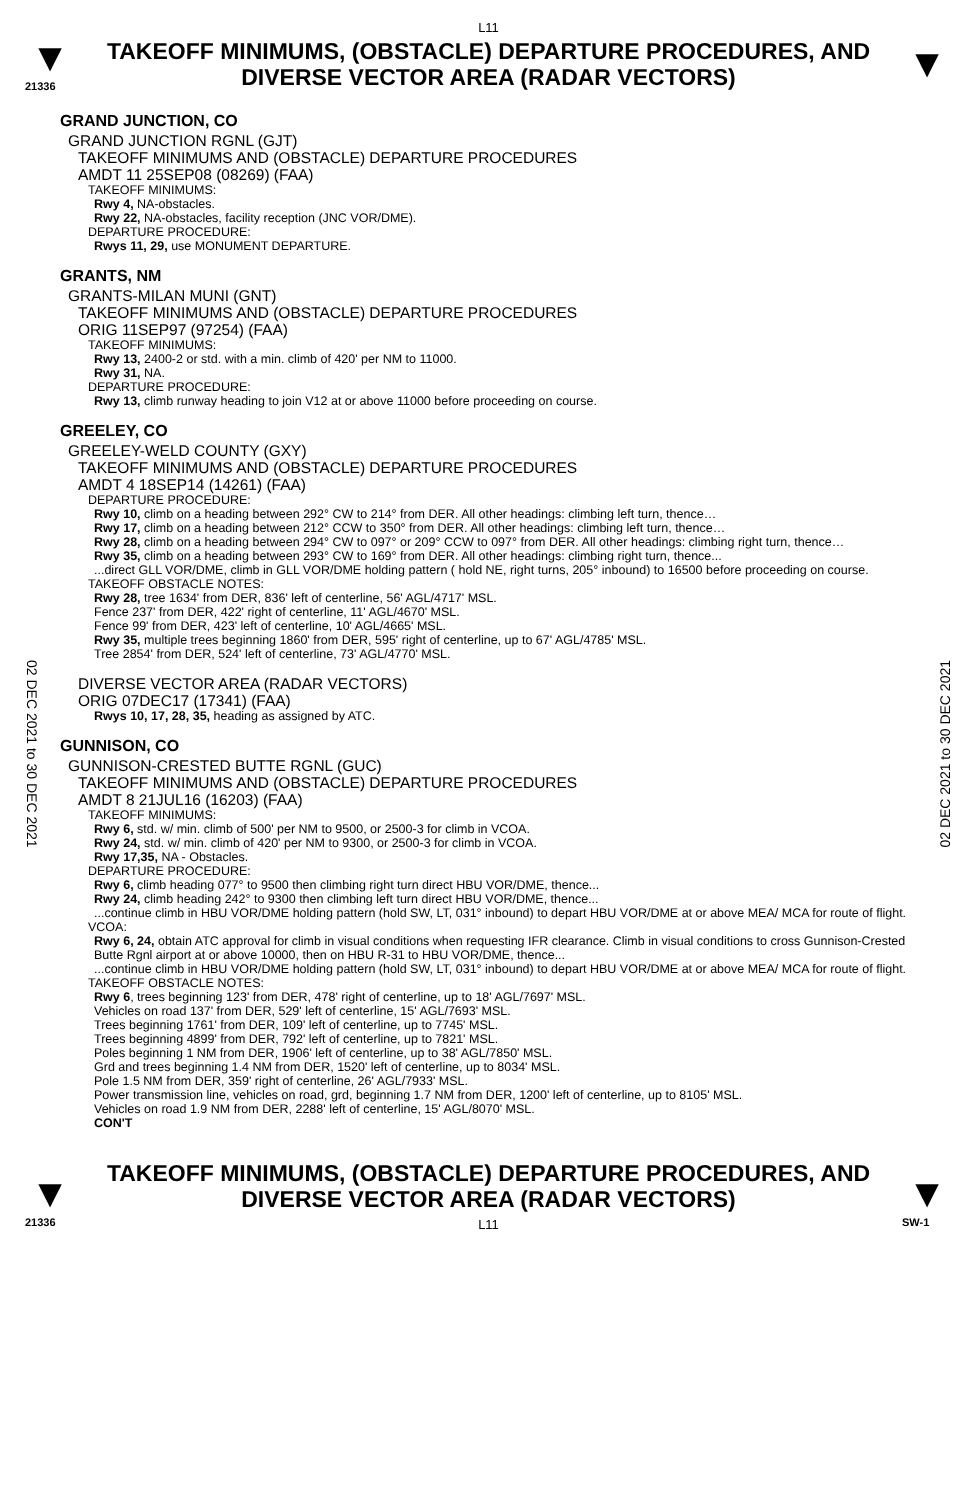L11
▼
21336
TAKEOFF MINIMUMS, (OBSTACLE) DEPARTURE PROCEDURES, AND DIVERSE VECTOR AREA (RADAR VECTORS)
▼
GRAND JUNCTION, CO
GRAND JUNCTION RGNL (GJT)
TAKEOFF MINIMUMS AND (OBSTACLE) DEPARTURE PROCEDURES
AMDT 11 25SEP08 (08269) (FAA)
TAKEOFF MINIMUMS:
Rwy 4, NA-obstacles.
Rwy 22, NA-obstacles, facility reception (JNC VOR/DME).
DEPARTURE PROCEDURE:
Rwys 11, 29, use MONUMENT DEPARTURE.
GRANTS, NM
GRANTS-MILAN MUNI (GNT)
TAKEOFF MINIMUMS AND (OBSTACLE) DEPARTURE PROCEDURES
ORIG 11SEP97 (97254) (FAA)
TAKEOFF MINIMUMS:
Rwy 13, 2400-2 or std. with a min. climb of 420' per NM to 11000.
Rwy 31, NA.
DEPARTURE PROCEDURE:
Rwy 13, climb runway heading to join V12 at or above 11000 before proceeding on course.
GREELEY, CO
GREELEY-WELD COUNTY (GXY)
TAKEOFF MINIMUMS AND (OBSTACLE) DEPARTURE PROCEDURES
AMDT 4 18SEP14 (14261) (FAA)
DEPARTURE PROCEDURE:
Rwy 10, climb on a heading between 292° CW to 214° from DER. All other headings: climbing left turn, thence…
Rwy 17, climb on a heading between 212° CCW to 350° from DER. All other headings: climbing left turn, thence…
Rwy 28, climb on a heading between 294° CW to 097° or 209° CCW to 097° from DER. All other headings: climbing right turn, thence…
Rwy 35, climb on a heading between 293° CW to 169° from DER. All other headings: climbing right turn, thence...
...direct GLL VOR/DME, climb in GLL VOR/DME holding pattern ( hold NE, right turns, 205° inbound) to 16500 before proceeding on course.
TAKEOFF OBSTACLE NOTES:
Rwy 28, tree 1634' from DER, 836' left of centerline, 56' AGL/4717' MSL.
Fence 237' from DER, 422' right of centerline, 11' AGL/4670' MSL.
Fence 99' from DER, 423' left of centerline, 10' AGL/4665' MSL.
Rwy 35, multiple trees beginning 1860' from DER, 595' right of centerline, up to 67' AGL/4785' MSL.
Tree 2854' from DER, 524' left of centerline, 73' AGL/4770' MSL.
DIVERSE VECTOR AREA (RADAR VECTORS)
ORIG 07DEC17 (17341) (FAA)
Rwys 10, 17, 28, 35, heading as assigned by ATC.
GUNNISON, CO
GUNNISON-CRESTED BUTTE RGNL (GUC)
TAKEOFF MINIMUMS AND (OBSTACLE) DEPARTURE PROCEDURES
AMDT 8 21JUL16 (16203) (FAA)
TAKEOFF MINIMUMS:
Rwy 6, std. w/ min. climb of 500' per NM to 9500, or 2500-3 for climb in VCOA.
Rwy 24, std. w/ min. climb of 420' per NM to 9300, or 2500-3 for climb in VCOA.
Rwy 17,35, NA - Obstacles.
DEPARTURE PROCEDURE:
Rwy 6, climb heading 077° to 9500 then climbing right turn direct HBU VOR/DME, thence...
Rwy 24, climb heading 242° to 9300 then climbing left turn direct HBU VOR/DME, thence...
...continue climb in HBU VOR/DME holding pattern (hold SW, LT, 031° inbound) to depart HBU VOR/DME at or above MEA/ MCA for route of flight.
VCOA:
Rwy 6, 24, obtain ATC approval for climb in visual conditions when requesting IFR clearance. Climb in visual conditions to cross Gunnison-Crested Butte Rgnl airport at or above 10000, then on HBU R-31 to HBU VOR/DME, thence...
...continue climb in HBU VOR/DME holding pattern (hold SW, LT, 031° inbound) to depart HBU VOR/DME at or above MEA/ MCA for route of flight.
TAKEOFF OBSTACLE NOTES:
Rwy 6, trees beginning 123' from DER, 478' right of centerline, up to 18' AGL/7697' MSL.
Vehicles on road 137' from DER, 529' left of centerline, 15' AGL/7693' MSL.
Trees beginning 1761' from DER, 109' left of centerline, up to 7745' MSL.
Trees beginning 4899' from DER, 792' left of centerline, up to 7821' MSL.
Poles beginning 1 NM from DER, 1906' left of centerline, up to 38' AGL/7850' MSL.
Grd and trees beginning 1.4 NM from DER, 1520' left of centerline, up to 8034' MSL.
Pole 1.5 NM from DER, 359' right of centerline, 26' AGL/7933' MSL.
Power transmission line, vehicles on road, grd, beginning 1.7 NM from DER, 1200' left of centerline, up to 8105' MSL.
Vehicles on road 1.9 NM from DER, 2288' left of centerline, 15' AGL/8070' MSL.
CON'T
▼
21336
TAKEOFF MINIMUMS, (OBSTACLE) DEPARTURE PROCEDURES, AND DIVERSE VECTOR AREA (RADAR VECTORS)
L11
▼
SW-1
02 DEC 2021 to 30 DEC 2021
02 DEC 2021 to 30 DEC 2021